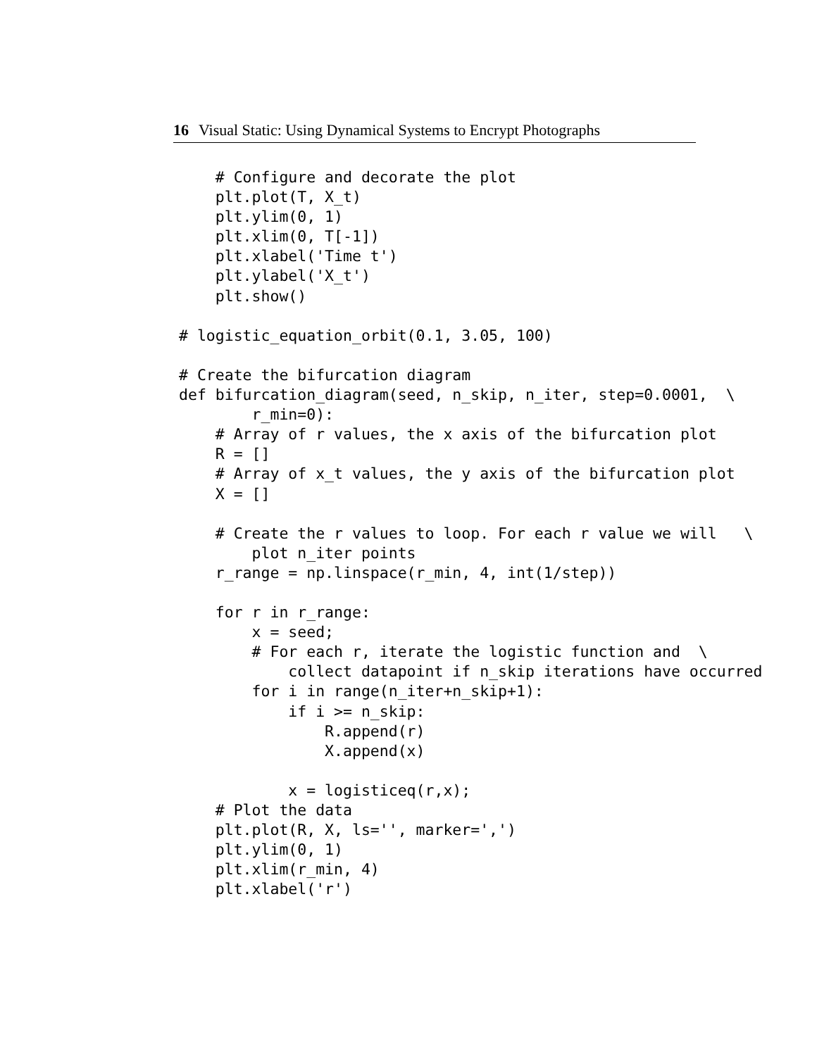16 Visual Static: Using Dynamical Systems to Encrypt Photographs
    # Configure and decorate the plot
    plt.plot(T, X_t)
    plt.ylim(0, 1)
    plt.xlim(0, T[-1])
    plt.xlabel('Time t')
    plt.ylabel('X_t')
    plt.show()

# logistic_equation_orbit(0.1, 3.05, 100)

# Create the bifurcation diagram
def bifurcation_diagram(seed, n_skip, n_iter, step=0.0001,  \
        r_min=0):
    # Array of r values, the x axis of the bifurcation plot
    R = []
    # Array of x_t values, the y axis of the bifurcation plot
    X = []

    # Create the r values to loop. For each r value we will   \
        plot n_iter points
    r_range = np.linspace(r_min, 4, int(1/step))

    for r in r_range:
        x = seed;
        # For each r, iterate the logistic function and  \
            collect datapoint if n_skip iterations have occurred
        for i in range(n_iter+n_skip+1):
            if i >= n_skip:
                R.append(r)
                X.append(x)

            x = logisticeq(r,x);
    # Plot the data
    plt.plot(R, X, ls='', marker=',')
    plt.ylim(0, 1)
    plt.xlim(r_min, 4)
    plt.xlabel('r')